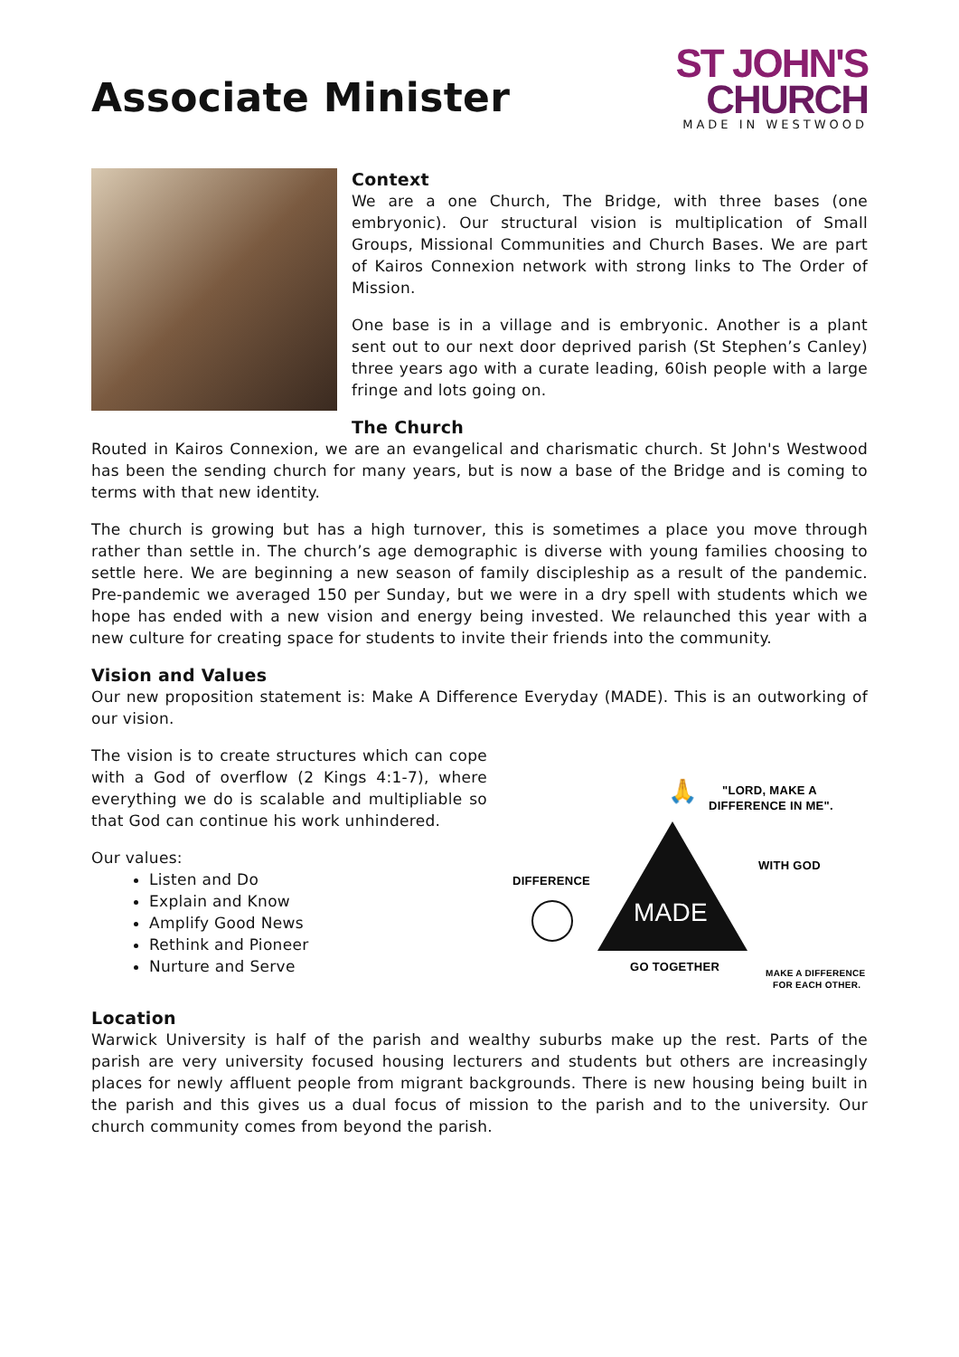Associate Minister
ST JOHN'S
CHURCH
MADE IN WESTWOOD
Context
We are a one Church, The Bridge, with three bases (one embryonic). Our structural vision is multiplication of Small Groups, Missional Communities and Church Bases. We are part of Kairos Connexion network with strong links to The Order of Mission.
One base is in a village and is embryonic. Another is a plant sent out to our next door deprived parish (St Stephen’s Canley) three years ago with a curate leading, 60ish people with a large fringe and lots going on.
The Church
Routed in Kairos Connexion, we are an evangelical and charismatic church. St John's Westwood has been the sending church for many years, but is now a base of the Bridge and is coming to terms with that new identity.
The church is growing but has a high turnover, this is sometimes a place you move through rather than settle in. The church’s age demographic is diverse with young families choosing to settle here. We are beginning a new season of family discipleship as a result of the pandemic. Pre-pandemic we averaged 150 per Sunday, but we were in a dry spell with students which we hope has ended with a new vision and energy being invested. We relaunched this year with a new culture for creating space for students to invite their friends into the community.
Vision and Values
Our new proposition statement is: Make A Difference Everyday (MADE). This is an outworking of our vision.
The vision is to create structures which can cope with a God of overflow (2 Kings 4:1-7), where everything we do is scalable and multipliable so that God can continue his work unhindered.
Our values:
Listen and Do
Explain and Know
Amplify Good News
Rethink and Pioneer
Nurture and Serve
"LORD, MAKE A
DIFFERENCE IN ME".
🙏
MADE
DIFFERENCE
WITH GOD
GO TOGETHER
MAKE A DIFFERENCE
FOR EACH OTHER.
Location
Warwick University is half of the parish and wealthy suburbs make up the rest. Parts of the parish are very university focused housing lecturers and students but others are increasingly places for newly affluent people from migrant backgrounds. There is new housing being built in the parish and this gives us a dual focus of mission to the parish and to the university. Our church community comes from beyond the parish.